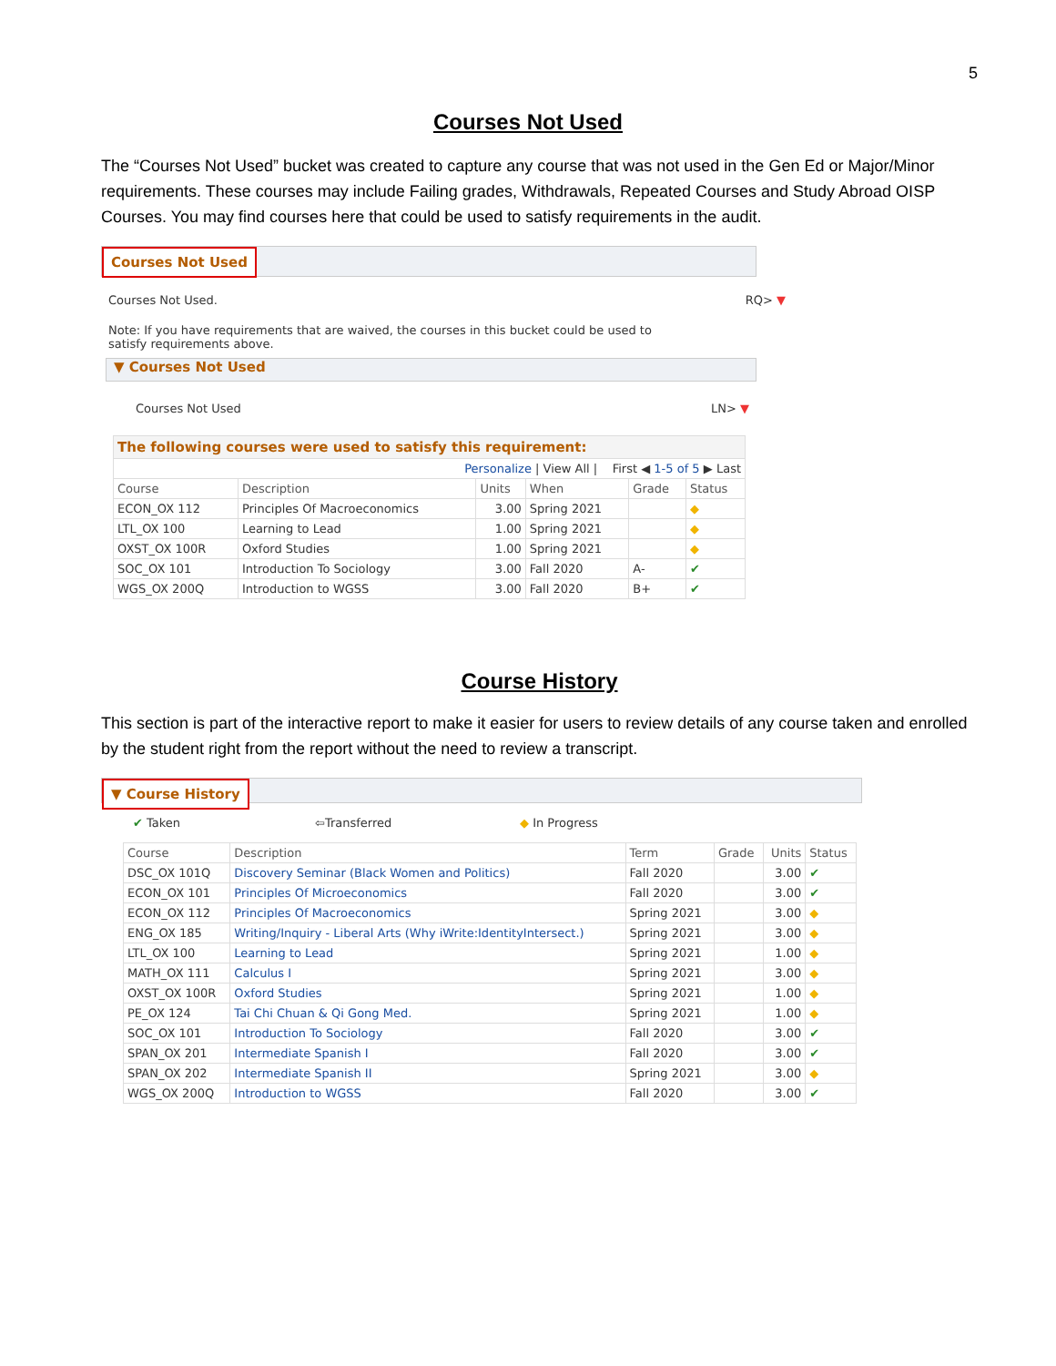5
Courses Not Used
The “Courses Not Used” bucket was created to capture any course that was not used in the Gen Ed or Major/Minor requirements. These courses may include Failing grades, Withdrawals, Repeated Courses and Study Abroad OISP Courses. You may find courses here that could be used to satisfy requirements in the audit.
Courses Not Used
Courses Not Used. RQ> ▼
Note: If you have requirements that are waived, the courses in this bucket could be used to satisfy requirements above.
▼ Courses Not Used
Courses Not Used LN> ▼
| The following courses were used to satisfy this requirement: | | | | | |
| Personalize / View All / First ◀ 1-5 of 5 ▶ Last | | | | | |
| Course | Description | Units | When | Grade | Status |
| ECON_OX 112 | Principles Of Macroeconomics | 3.00 | Spring 2021 | | ◆ |
| LTL_OX 100 | Learning to Lead | 1.00 | Spring 2021 | | ◆ |
| OXST_OX 100R | Oxford Studies | 1.00 | Spring 2021 | | ◆ |
| SOC_OX 101 | Introduction To Sociology | 3.00 | Fall 2020 | A- | ✔ |
| WGS_OX 200Q | Introduction to WGSS | 3.00 | Fall 2020 | B+ | ✔ |
Course History
This section is part of the interactive report to make it easier for users to review details of any course taken and enrolled by the student right from the report without the need to review a transcript.
▼ Course History
✔ Taken ⇦Transferred ◆ In Progress
| Course | Description | Term | Grade | Units | Status |
| --- | --- | --- | --- | --- | --- |
| DSC_OX 101Q | Discovery Seminar (Black Women and Politics) | Fall 2020 | | 3.00 | ✔ |
| ECON_OX 101 | Principles Of Microeconomics | Fall 2020 | | 3.00 | ✔ |
| ECON_OX 112 | Principles Of Macroeconomics | Spring 2021 | | 3.00 | ◆ |
| ENG_OX 185 | Writing/Inquiry - Liberal Arts (Why iWrite:IdentityIntersect.) | Spring 2021 | | 3.00 | ◆ |
| LTL_OX 100 | Learning to Lead | Spring 2021 | | 1.00 | ◆ |
| MATH_OX 111 | Calculus I | Spring 2021 | | 3.00 | ◆ |
| OXST_OX 100R | Oxford Studies | Spring 2021 | | 1.00 | ◆ |
| PE_OX 124 | Tai Chi Chuan & Qi Gong Med. | Spring 2021 | | 1.00 | ◆ |
| SOC_OX 101 | Introduction To Sociology | Fall 2020 | | 3.00 | ✔ |
| SPAN_OX 201 | Intermediate Spanish I | Fall 2020 | | 3.00 | ✔ |
| SPAN_OX 202 | Intermediate Spanish II | Spring 2021 | | 3.00 | ◆ |
| WGS_OX 200Q | Introduction to WGSS | Fall 2020 | | 3.00 | ✔ |